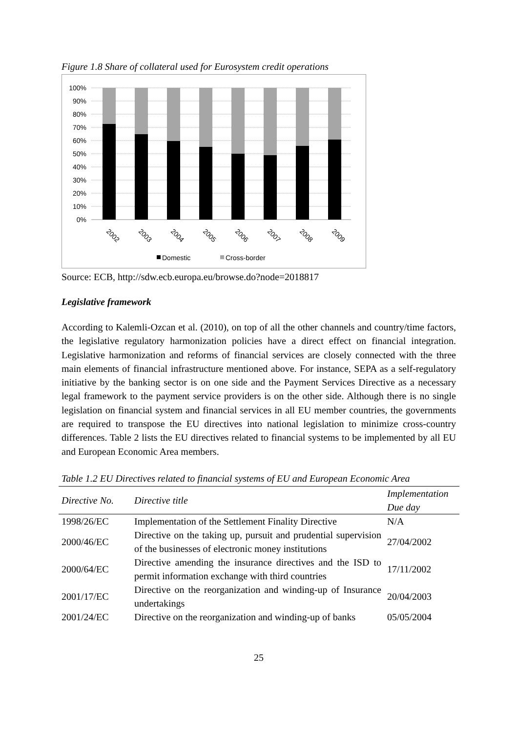Figure 1.8 Share of collateral used for Eurosystem credit operations
100%
90%
80%
70%
60%
50%
40%
30%
20%
10%
0%
2002
2003
2004
2005
2006
2007
2008
2009
Domestic
Cross-border
Source: ECB, http://sdw.ecb.europa.eu/browse.do?node=2018817
Legislative framework
According to Kalemli-Ozcan et al. (2010), on top of all the other channels and country/time factors, the legislative regulatory harmonization policies have a direct effect on financial integration. Legislative harmonization and reforms of financial services are closely connected with the three main elements of financial infrastructure mentioned above. For instance, SEPA as a self-regulatory initiative by the banking sector is on one side and the Payment Services Directive as a necessary legal framework to the payment service providers is on the other side. Although there is no single legislation on financial system and financial services in all EU member countries, the governments are required to transpose the EU directives into national legislation to minimize cross-country differences. Table 2 lists the EU directives related to financial systems to be implemented by all EU and European Economic Area members.
Table 1.2 EU Directives related to financial systems of EU and European Economic Area
| Directive No. | Directive title | Implementation Due day |
| --- | --- | --- |
| 1998/26/EC | Implementation of the Settlement Finality Directive | N/A |
| 2000/46/EC | Directive on the taking up, pursuit and prudential supervision of the businesses of electronic money institutions | 27/04/2002 |
| 2000/64/EC | Directive amending the insurance directives and the ISD to permit information exchange with third countries | 17/11/2002 |
| 2001/17/EC | Directive on the reorganization and winding-up of Insurance undertakings | 20/04/2003 |
| 2001/24/EC | Directive on the reorganization and winding-up of banks | 05/05/2004 |
25